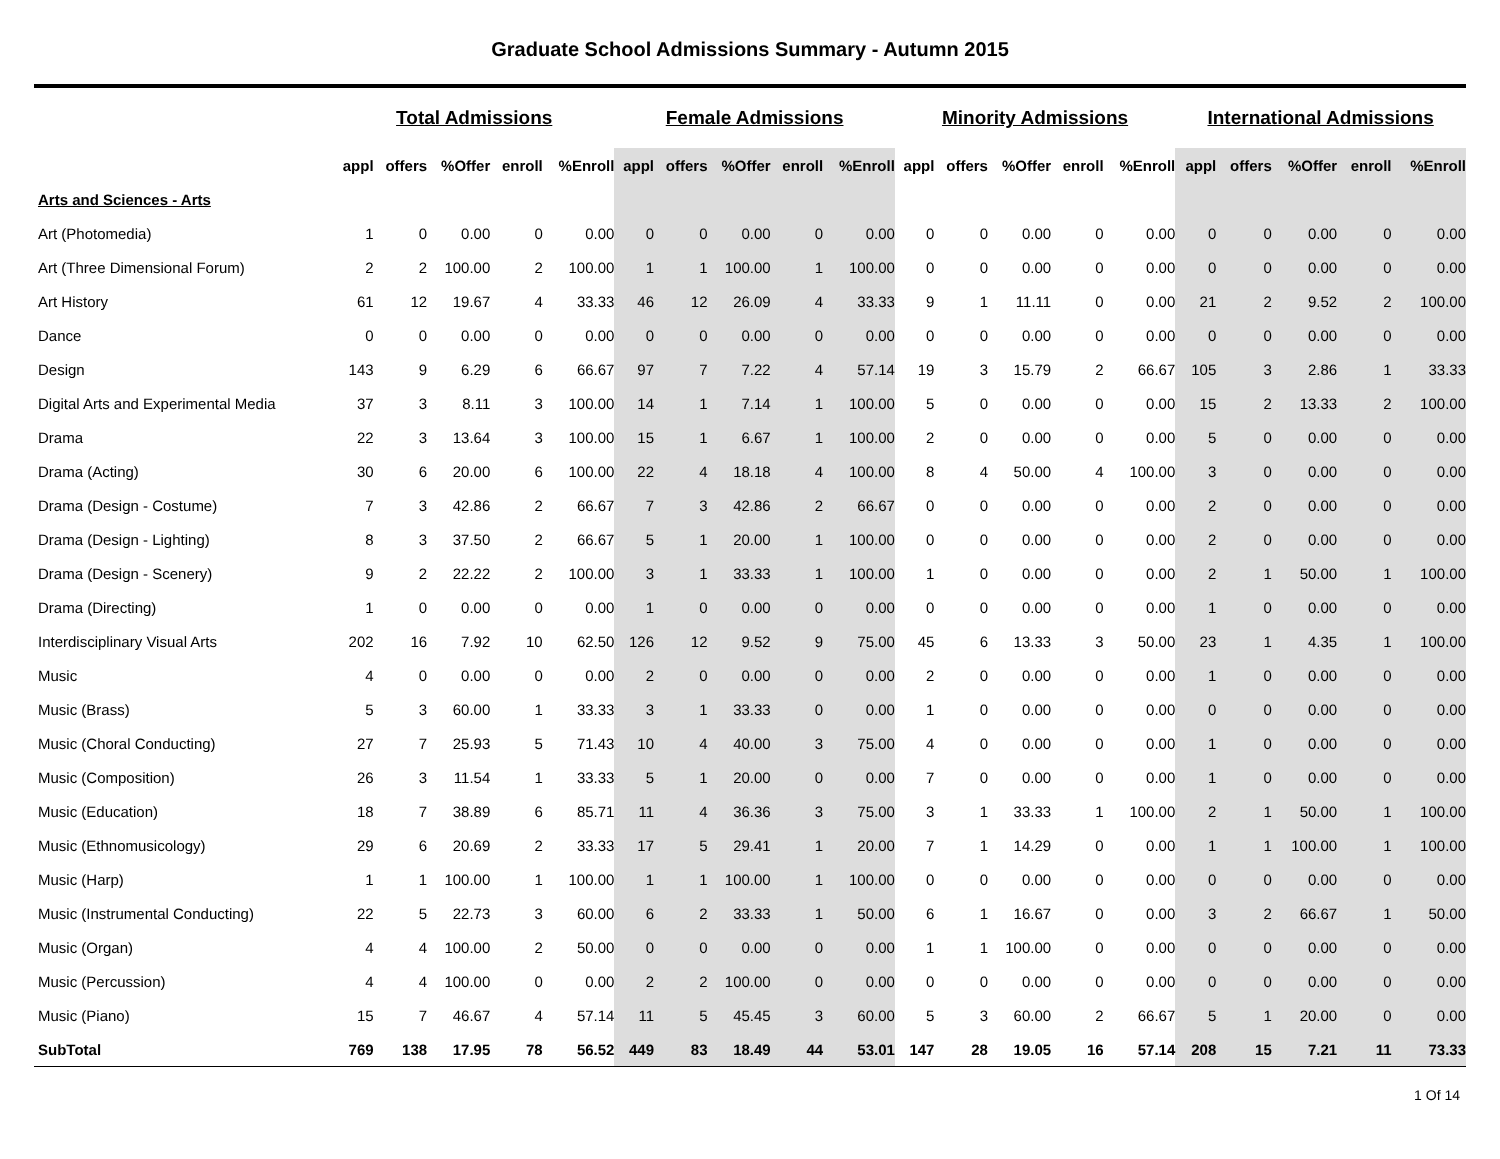Graduate School Admissions Summary - Autumn 2015
| | Total Admissions | | | | | Female Admissions | | | | | Minority Admissions | | | | | International Admissions | | | | |
| --- | --- | --- | --- | --- | --- | --- | --- | --- | --- | --- | --- | --- | --- | --- | --- | --- | --- | --- | --- | --- |
| | appl | offers | %Offer | enroll | %Enroll | appl | offers | %Offer | enroll | %Enroll | appl | offers | %Offer | enroll | %Enroll | appl | offers | %Offer | enroll | %Enroll |
| Arts and Sciences - Arts | | | | | | | | | | | | | | | | | | | | |
| Art (Photomedia) | 1 | 0 | 0.00 | 0 | 0.00 | 0 | 0 | 0.00 | 0 | 0.00 | 0 | 0 | 0.00 | 0 | 0.00 | 0 | 0 | 0.00 | 0 | 0.00 |
| Art (Three Dimensional Forum) | 2 | 2 | 100.00 | 2 | 100.00 | 1 | 1 | 100.00 | 1 | 100.00 | 0 | 0 | 0.00 | 0 | 0.00 | 0 | 0 | 0.00 | 0 | 0.00 |
| Art History | 61 | 12 | 19.67 | 4 | 33.33 | 46 | 12 | 26.09 | 4 | 33.33 | 9 | 1 | 11.11 | 0 | 0.00 | 21 | 2 | 9.52 | 2 | 100.00 |
| Dance | 0 | 0 | 0.00 | 0 | 0.00 | 0 | 0 | 0.00 | 0 | 0.00 | 0 | 0 | 0.00 | 0 | 0.00 | 0 | 0 | 0.00 | 0 | 0.00 |
| Design | 143 | 9 | 6.29 | 6 | 66.67 | 97 | 7 | 7.22 | 4 | 57.14 | 19 | 3 | 15.79 | 2 | 66.67 | 105 | 3 | 2.86 | 1 | 33.33 |
| Digital Arts and Experimental Media | 37 | 3 | 8.11 | 3 | 100.00 | 14 | 1 | 7.14 | 1 | 100.00 | 5 | 0 | 0.00 | 0 | 0.00 | 15 | 2 | 13.33 | 2 | 100.00 |
| Drama | 22 | 3 | 13.64 | 3 | 100.00 | 15 | 1 | 6.67 | 1 | 100.00 | 2 | 0 | 0.00 | 0 | 0.00 | 5 | 0 | 0.00 | 0 | 0.00 |
| Drama (Acting) | 30 | 6 | 20.00 | 6 | 100.00 | 22 | 4 | 18.18 | 4 | 100.00 | 8 | 4 | 50.00 | 4 | 100.00 | 3 | 0 | 0.00 | 0 | 0.00 |
| Drama (Design - Costume) | 7 | 3 | 42.86 | 2 | 66.67 | 7 | 3 | 42.86 | 2 | 66.67 | 0 | 0 | 0.00 | 0 | 0.00 | 2 | 0 | 0.00 | 0 | 0.00 |
| Drama (Design - Lighting) | 8 | 3 | 37.50 | 2 | 66.67 | 5 | 1 | 20.00 | 1 | 100.00 | 0 | 0 | 0.00 | 0 | 0.00 | 2 | 0 | 0.00 | 0 | 0.00 |
| Drama (Design - Scenery) | 9 | 2 | 22.22 | 2 | 100.00 | 3 | 1 | 33.33 | 1 | 100.00 | 1 | 0 | 0.00 | 0 | 0.00 | 2 | 1 | 50.00 | 1 | 100.00 |
| Drama (Directing) | 1 | 0 | 0.00 | 0 | 0.00 | 1 | 0 | 0.00 | 0 | 0.00 | 0 | 0 | 0.00 | 0 | 0.00 | 1 | 0 | 0.00 | 0 | 0.00 |
| Interdisciplinary Visual Arts | 202 | 16 | 7.92 | 10 | 62.50 | 126 | 12 | 9.52 | 9 | 75.00 | 45 | 6 | 13.33 | 3 | 50.00 | 23 | 1 | 4.35 | 1 | 100.00 |
| Music | 4 | 0 | 0.00 | 0 | 0.00 | 2 | 0 | 0.00 | 0 | 0.00 | 2 | 0 | 0.00 | 0 | 0.00 | 1 | 0 | 0.00 | 0 | 0.00 |
| Music (Brass) | 5 | 3 | 60.00 | 1 | 33.33 | 3 | 1 | 33.33 | 0 | 0.00 | 1 | 0 | 0.00 | 0 | 0.00 | 0 | 0 | 0.00 | 0 | 0.00 |
| Music (Choral Conducting) | 27 | 7 | 25.93 | 5 | 71.43 | 10 | 4 | 40.00 | 3 | 75.00 | 4 | 0 | 0.00 | 0 | 0.00 | 1 | 0 | 0.00 | 0 | 0.00 |
| Music (Composition) | 26 | 3 | 11.54 | 1 | 33.33 | 5 | 1 | 20.00 | 0 | 0.00 | 7 | 0 | 0.00 | 0 | 0.00 | 1 | 0 | 0.00 | 0 | 0.00 |
| Music (Education) | 18 | 7 | 38.89 | 6 | 85.71 | 11 | 4 | 36.36 | 3 | 75.00 | 3 | 1 | 33.33 | 1 | 100.00 | 2 | 1 | 50.00 | 1 | 100.00 |
| Music (Ethnomusicology) | 29 | 6 | 20.69 | 2 | 33.33 | 17 | 5 | 29.41 | 1 | 20.00 | 7 | 1 | 14.29 | 0 | 0.00 | 1 | 1 | 100.00 | 1 | 100.00 |
| Music (Harp) | 1 | 1 | 100.00 | 1 | 100.00 | 1 | 1 | 100.00 | 1 | 100.00 | 0 | 0 | 0.00 | 0 | 0.00 | 0 | 0 | 0.00 | 0 | 0.00 |
| Music (Instrumental Conducting) | 22 | 5 | 22.73 | 3 | 60.00 | 6 | 2 | 33.33 | 1 | 50.00 | 6 | 1 | 16.67 | 0 | 0.00 | 3 | 2 | 66.67 | 1 | 50.00 |
| Music (Organ) | 4 | 4 | 100.00 | 2 | 50.00 | 0 | 0 | 0.00 | 0 | 0.00 | 1 | 1 | 100.00 | 0 | 0.00 | 0 | 0 | 0.00 | 0 | 0.00 |
| Music (Percussion) | 4 | 4 | 100.00 | 0 | 0.00 | 2 | 2 | 100.00 | 0 | 0.00 | 0 | 0 | 0.00 | 0 | 0.00 | 0 | 0 | 0.00 | 0 | 0.00 |
| Music (Piano) | 15 | 7 | 46.67 | 4 | 57.14 | 11 | 5 | 45.45 | 3 | 60.00 | 5 | 3 | 60.00 | 2 | 66.67 | 5 | 1 | 20.00 | 0 | 0.00 |
| SubTotal | 769 | 138 | 17.95 | 78 | 56.52 | 449 | 83 | 18.49 | 44 | 53.01 | 147 | 28 | 19.05 | 16 | 57.14 | 208 | 15 | 7.21 | 11 | 73.33 |
1 Of 14